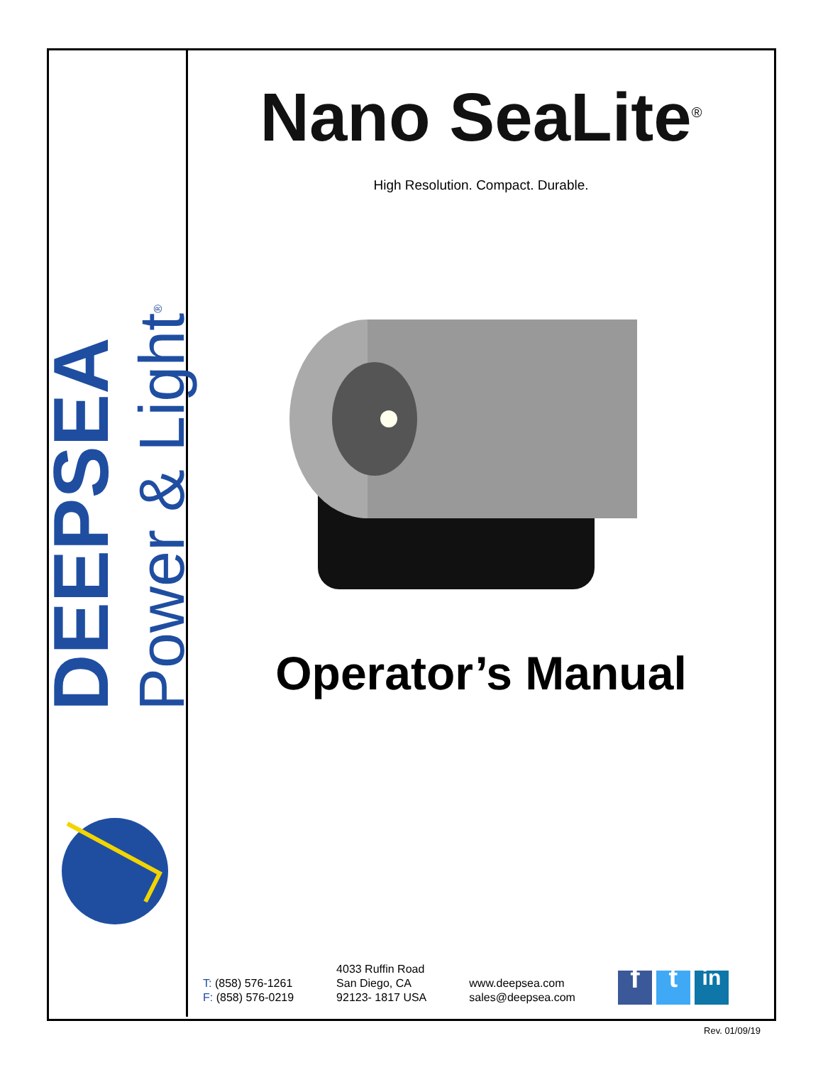DEEPSEA
Power & Light<sup>®</sup>
Nano SeaLite<sup>®</sup>
High Resolution. Compact. Durable.
Operator’s Manual
T: (858) 576-1261
F: (858) 576-0219
4033 Ruffin Road
San Diego, CA
92123- 1817 USA
www.deepsea.com
sales@deepsea.com
ft in
Rev. 01/09/19